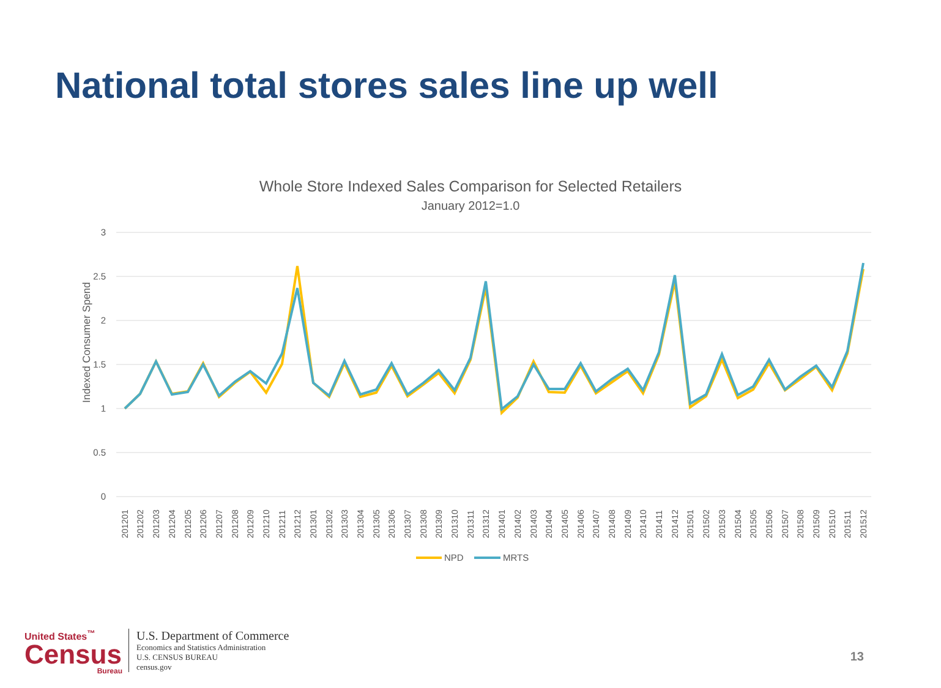National total stores sales line up well
Whole Store Indexed Sales Comparison for Selected Retailers
January 2012=1.0
3
2.5
2
1.5
1
0.5
0
Indexed Consumer Spend
201201
201202
201203
201204
201205
201206
201207
201208
201209
201210
201211
201212
201301
201302
201303
201304
201305
201306
201307
201308
201309
201310
201311
201312
201401
201402
201403
201404
201405
201406
201407
201408
201409
201410
201411
201412
201501
201502
201503
201504
201505
201506
201507
201508
201509
201510
201511
201512
NPD
MRTS
United States<sup>™</sup>
Census
Bureau
U.S. Department of Commerce
Economics and Statistics Administration
U.S. CENSUS BUREAU
census.gov
13